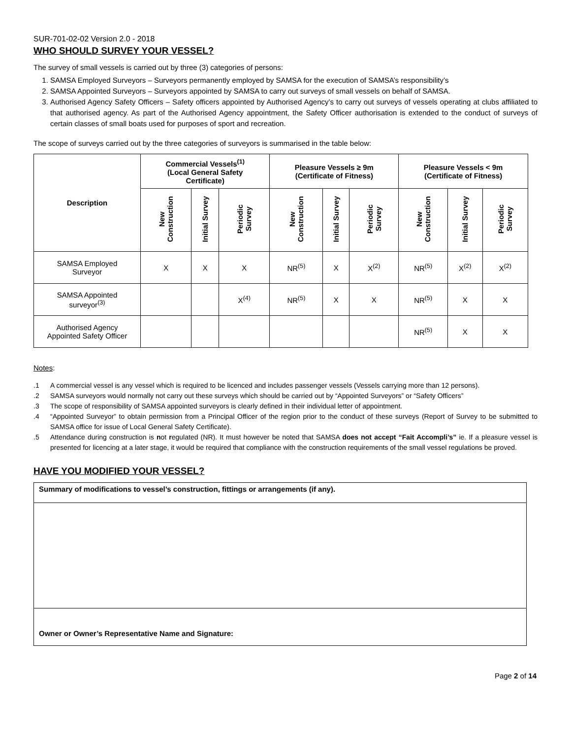SUR-701-02-02 Version 2.0 - 2018
WHO SHOULD SURVEY YOUR VESSEL?
The survey of small vessels is carried out by three (3) categories of persons:
1. SAMSA Employed Surveyors – Surveyors permanently employed by SAMSA for the execution of SAMSA’s responsibility’s
2. SAMSA Appointed Surveyors – Surveyors appointed by SAMSA to carry out surveys of small vessels on behalf of SAMSA.
3. Authorised Agency Safety Officers – Safety officers appointed by Authorised Agency’s to carry out surveys of vessels operating at clubs affiliated to that authorised agency. As part of the Authorised Agency appointment, the Safety Officer authorisation is extended to the conduct of surveys of certain classes of small boats used for purposes of sport and recreation.
The scope of surveys carried out by the three categories of surveyors is summarised in the table below:
| Description | Commercial Vessels<sup>(1)</sup> (Local General Safety Certificate) | | | Pleasure Vessels ≥ 9m (Certificate of Fitness) | | | Pleasure Vessels < 9m (Certificate of Fitness) | | |
| --- | --- | --- | --- | --- | --- | --- | --- | --- | --- |
| | New Construction | Initial Survey | Periodic Survey | New Construction | Initial Survey | Periodic Survey | New Construction | Initial Survey | Periodic Survey |
| SAMSA Employed Surveyor | X | X | X | NR<sup>(5)</sup> | X | X<sup>(2)</sup> | NR<sup>(5)</sup> | X<sup>(2)</sup> | X<sup>(2)</sup> |
| SAMSA Appointed surveyor<sup>(3)</sup> | | | X<sup>(4)</sup> | NR<sup>(5)</sup> | X | X | NR<sup>(5)</sup> | X | X |
| Authorised Agency Appointed Safety Officer | | | | | | | NR<sup>(5)</sup> | X | X |
Notes:
.1 A commercial vessel is any vessel which is required to be licenced and includes passenger vessels (Vessels carrying more than 12 persons).
.2 SAMSA surveyors would normally not carry out these surveys which should be carried out by “Appointed Surveyors” or “Safety Officers”
.3 The scope of responsibility of SAMSA appointed surveyors is clearly defined in their individual letter of appointment.
.4 “Appointed Surveyor” to obtain permission from a Principal Officer of the region prior to the conduct of these surveys (Report of Survey to be submitted to SAMSA office for issue of Local General Safety Certificate).
.5 Attendance during construction is not regulated (NR). It must however be noted that SAMSA does not accept “Fait Accompli’s” ie. If a pleasure vessel is presented for licencing at a later stage, it would be required that compliance with the construction requirements of the small vessel regulations be proved.
HAVE YOU MODIFIED YOUR VESSEL?
Summary of modifications to vessel’s construction, fittings or arrangements (if any).
Owner or Owner’s Representative Name and Signature:
Page 2 of 14